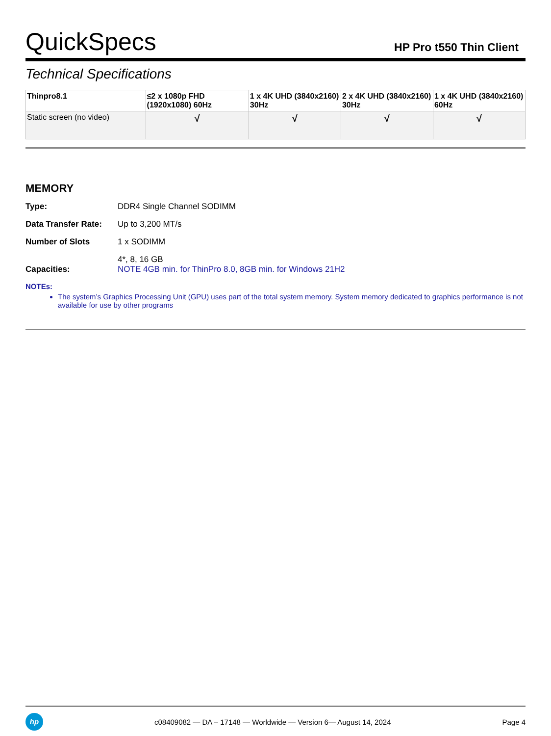QuickSpecs
HP Pro t550 Thin Client
Technical Specifications
| Thinpro8.1 | ≤2 x 1080p FHD (1920x1080) 60Hz | 1 x 4K UHD (3840x2160) 30Hz | 2 x 4K UHD (3840x2160) 30Hz | 1 x 4K UHD (3840x2160) 60Hz |
| --- | --- | --- | --- | --- |
| Static screen (no video) | √ | √ | √ | √ |
MEMORY
Type: DDR4 Single Channel SODIMM
Data Transfer Rate: Up to 3,200 MT/s
Number of Slots 1 x SODIMM
Capacities: 4*, 8, 16 GB
NOTE 4GB min. for ThinPro 8.0, 8GB min. for Windows 21H2
NOTEs:
The system’s Graphics Processing Unit (GPU) uses part of the total system memory. System memory dedicated to graphics performance is not available for use by other programs
hp
c08409082 — DA – 17148 — Worldwide — Version 6— August 14, 2024
Page 4